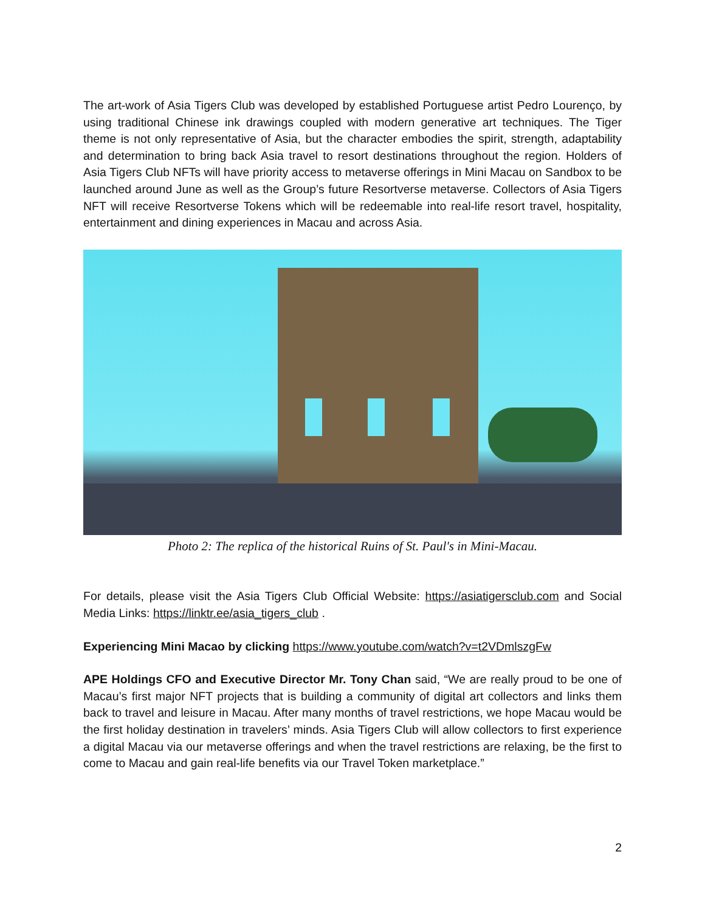The art-work of Asia Tigers Club was developed by established Portuguese artist Pedro Lourenço, by using traditional Chinese ink drawings coupled with modern generative art techniques. The Tiger theme is not only representative of Asia, but the character embodies the spirit, strength, adaptability and determination to bring back Asia travel to resort destinations throughout the region. Holders of Asia Tigers Club NFTs will have priority access to metaverse offerings in Mini Macau on Sandbox to be launched around June as well as the Group’s future Resortverse metaverse. Collectors of Asia Tigers NFT will receive Resortverse Tokens which will be redeemable into real-life resort travel, hospitality, entertainment and dining experiences in Macau and across Asia.
Photo 2: The replica of the historical Ruins of St. Paul's in Mini-Macau.
For details, please visit the Asia Tigers Club Official Website: https://asiatigersclub.com and Social Media Links: https://linktr.ee/asia_tigers_club .
Experiencing Mini Macao by clicking https://www.youtube.com/watch?v=t2VDmlszgFw
APE Holdings CFO and Executive Director Mr. Tony Chan said, “We are really proud to be one of Macau’s first major NFT projects that is building a community of digital art collectors and links them back to travel and leisure in Macau. After many months of travel restrictions, we hope Macau would be the first holiday destination in travelers’ minds. Asia Tigers Club will allow collectors to first experience a digital Macau via our metaverse offerings and when the travel restrictions are relaxing, be the first to come to Macau and gain real-life benefits via our Travel Token marketplace.”
2